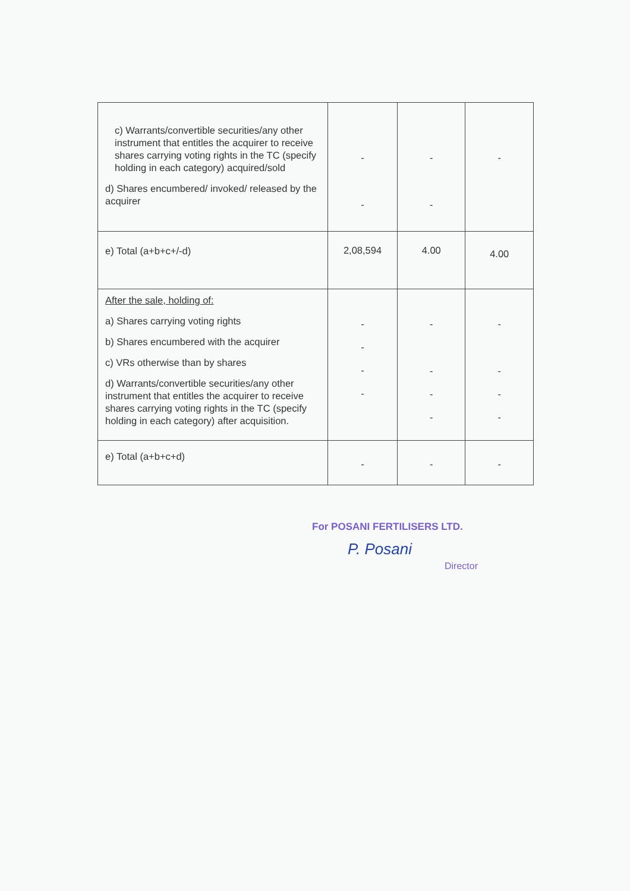| c) Warrants/convertible securities/any other instrument that entitles the acquirer to receive shares carrying voting rights in the TC (specify holding in each category) acquired/sold d) Shares encumbered/ invoked/ released by the acquirer | - - | - - | - |
| e) Total (a+b+c+/-d) | 2,08,594 | 4.00 | 4.00 |
| After the sale, holding of: a) Shares carrying voting rights b) Shares encumbered with the acquirer c) VRs otherwise than by shares d) Warrants/convertible securities/any other instrument that entitles the acquirer to receive shares carrying voting rights in the TC (specify holding in each category) after acquisition. | - - - - | - - - - | - - - - |
| e) Total (a+b+c+d) | - | - | - |
For POSANI FERTILISERS LTD.
P. Posani
Director